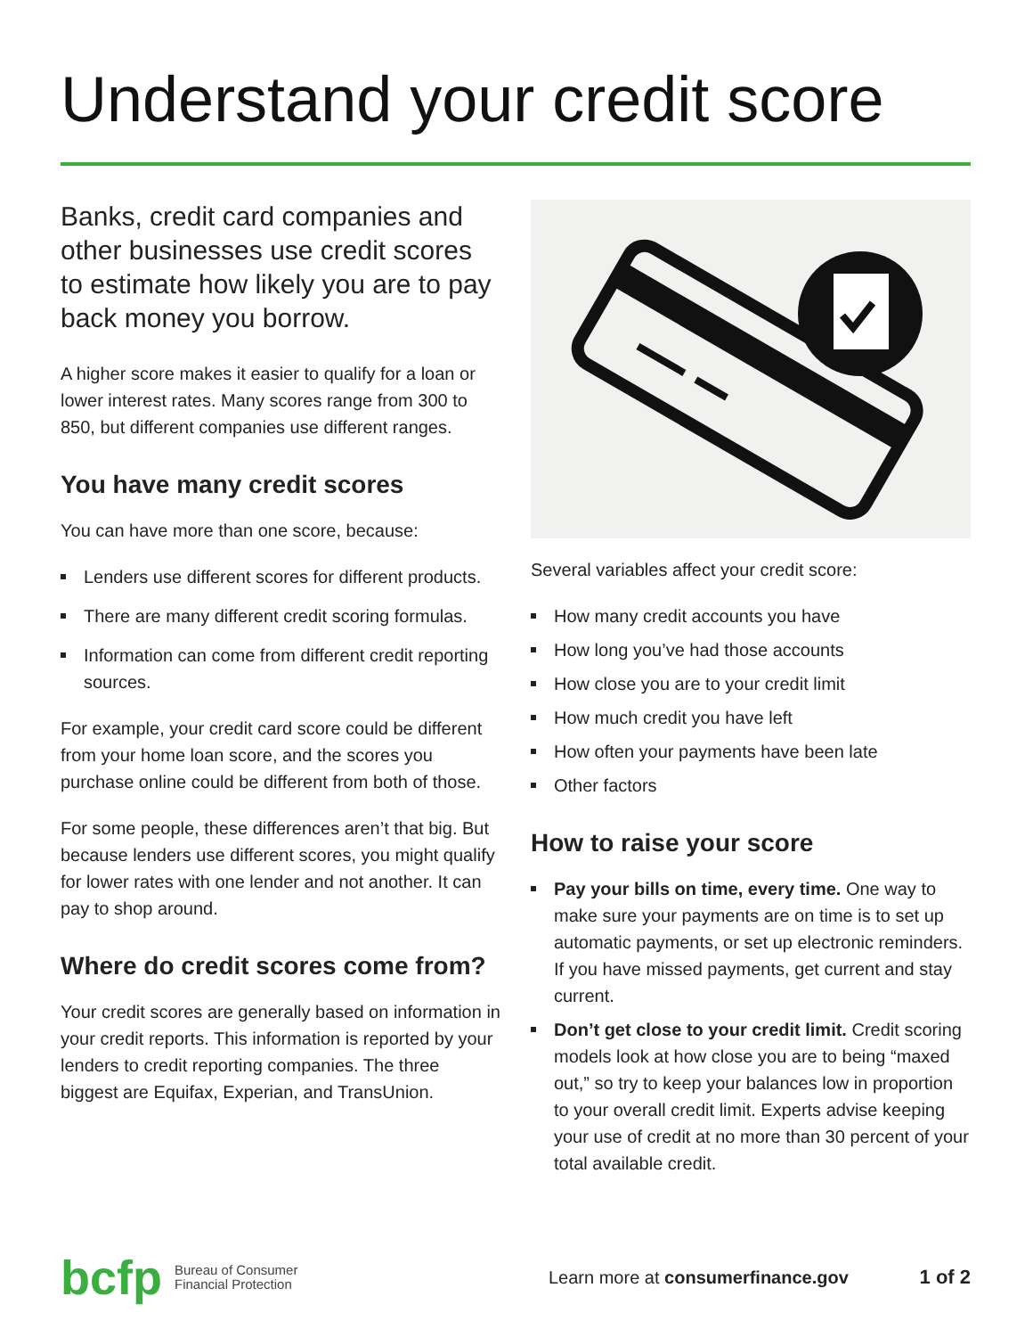Understand your credit score
Banks, credit card companies and other businesses use credit scores to estimate how likely you are to pay back money you borrow.
A higher score makes it easier to qualify for a loan or lower interest rates. Many scores range from 300 to 850, but different companies use different ranges.
You have many credit scores
You can have more than one score, because:
Lenders use different scores for different products.
There are many different credit scoring formulas.
Information can come from different credit reporting sources.
For example, your credit card score could be different from your home loan score, and the scores you purchase online could be different from both of those.
For some people, these differences aren’t that big. But because lenders use different scores, you might qualify for lower rates with one lender and not another. It can pay to shop around.
Where do credit scores come from?
Your credit scores are generally based on information in your credit reports. This information is reported by your lenders to credit reporting companies. The three biggest are Equifax, Experian, and TransUnion.
Several variables affect your credit score:
How many credit accounts you have
How long you’ve had those accounts
How close you are to your credit limit
How much credit you have left
How often your payments have been late
Other factors
How to raise your score
Pay your bills on time, every time. One way to make sure your payments are on time is to set up automatic payments, or set up electronic reminders. If you have missed payments, get current and stay current.
Don’t get close to your credit limit. Credit scoring models look at how close you are to being “maxed out,” so try to keep your balances low in proportion to your overall credit limit. Experts advise keeping your use of credit at no more than 30 percent of your total available credit.
bcfp
Bureau of Consumer
Financial Protection
Learn more at consumerfinance.gov
1 of 2